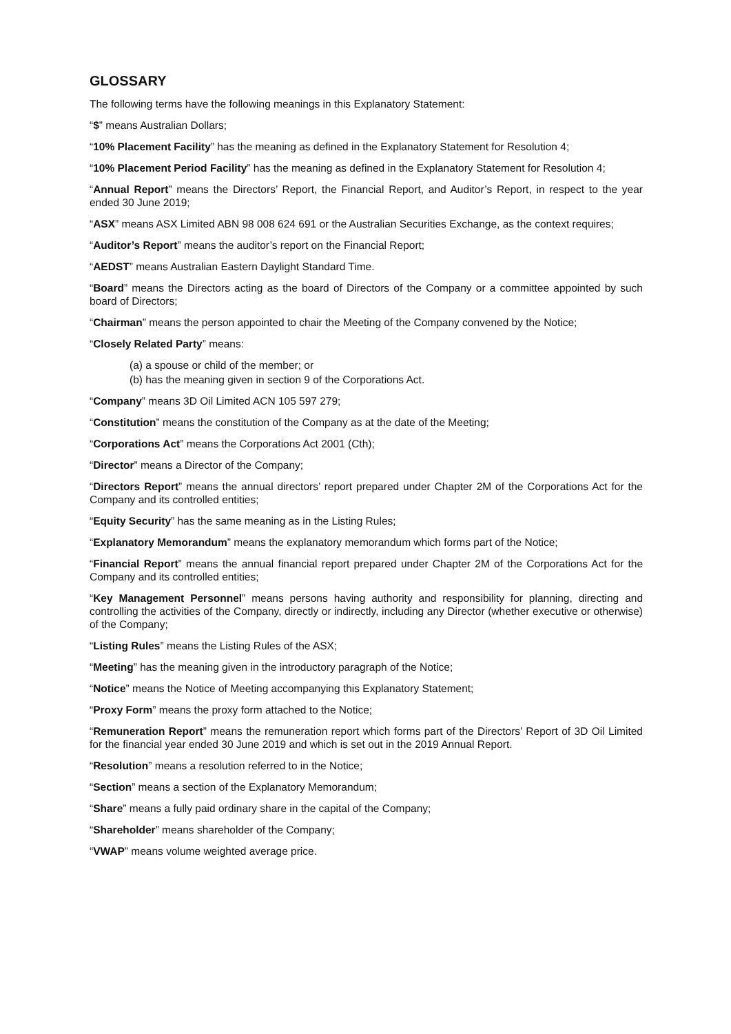GLOSSARY
The following terms have the following meanings in this Explanatory Statement:
“$” means Australian Dollars;
“10% Placement Facility” has the meaning as defined in the Explanatory Statement for Resolution 4;
“10% Placement Period Facility” has the meaning as defined in the Explanatory Statement for Resolution 4;
“Annual Report” means the Directors’ Report, the Financial Report, and Auditor’s Report, in respect to the year ended 30 June 2019;
“ASX” means ASX Limited ABN 98 008 624 691 or the Australian Securities Exchange, as the context requires;
“Auditor’s Report” means the auditor’s report on the Financial Report;
“AEDST” means Australian Eastern Daylight Standard Time.
“Board” means the Directors acting as the board of Directors of the Company or a committee appointed by such board of Directors;
“Chairman” means the person appointed to chair the Meeting of the Company convened by the Notice;
“Closely Related Party” means:
(a) a spouse or child of the member; or
(b) has the meaning given in section 9 of the Corporations Act.
“Company” means 3D Oil Limited ACN 105 597 279;
“Constitution” means the constitution of the Company as at the date of the Meeting;
“Corporations Act” means the Corporations Act 2001 (Cth);
“Director” means a Director of the Company;
“Directors Report” means the annual directors’ report prepared under Chapter 2M of the Corporations Act for the Company and its controlled entities;
“Equity Security” has the same meaning as in the Listing Rules;
“Explanatory Memorandum” means the explanatory memorandum which forms part of the Notice;
“Financial Report” means the annual financial report prepared under Chapter 2M of the Corporations Act for the Company and its controlled entities;
“Key Management Personnel” means persons having authority and responsibility for planning, directing and controlling the activities of the Company, directly or indirectly, including any Director (whether executive or otherwise) of the Company;
“Listing Rules” means the Listing Rules of the ASX;
“Meeting” has the meaning given in the introductory paragraph of the Notice;
“Notice” means the Notice of Meeting accompanying this Explanatory Statement;
“Proxy Form” means the proxy form attached to the Notice;
“Remuneration Report” means the remuneration report which forms part of the Directors’ Report of 3D Oil Limited for the financial year ended 30 June 2019 and which is set out in the 2019 Annual Report.
“Resolution” means a resolution referred to in the Notice;
“Section” means a section of the Explanatory Memorandum;
“Share” means a fully paid ordinary share in the capital of the Company;
“Shareholder” means shareholder of the Company;
“VWAP” means volume weighted average price.